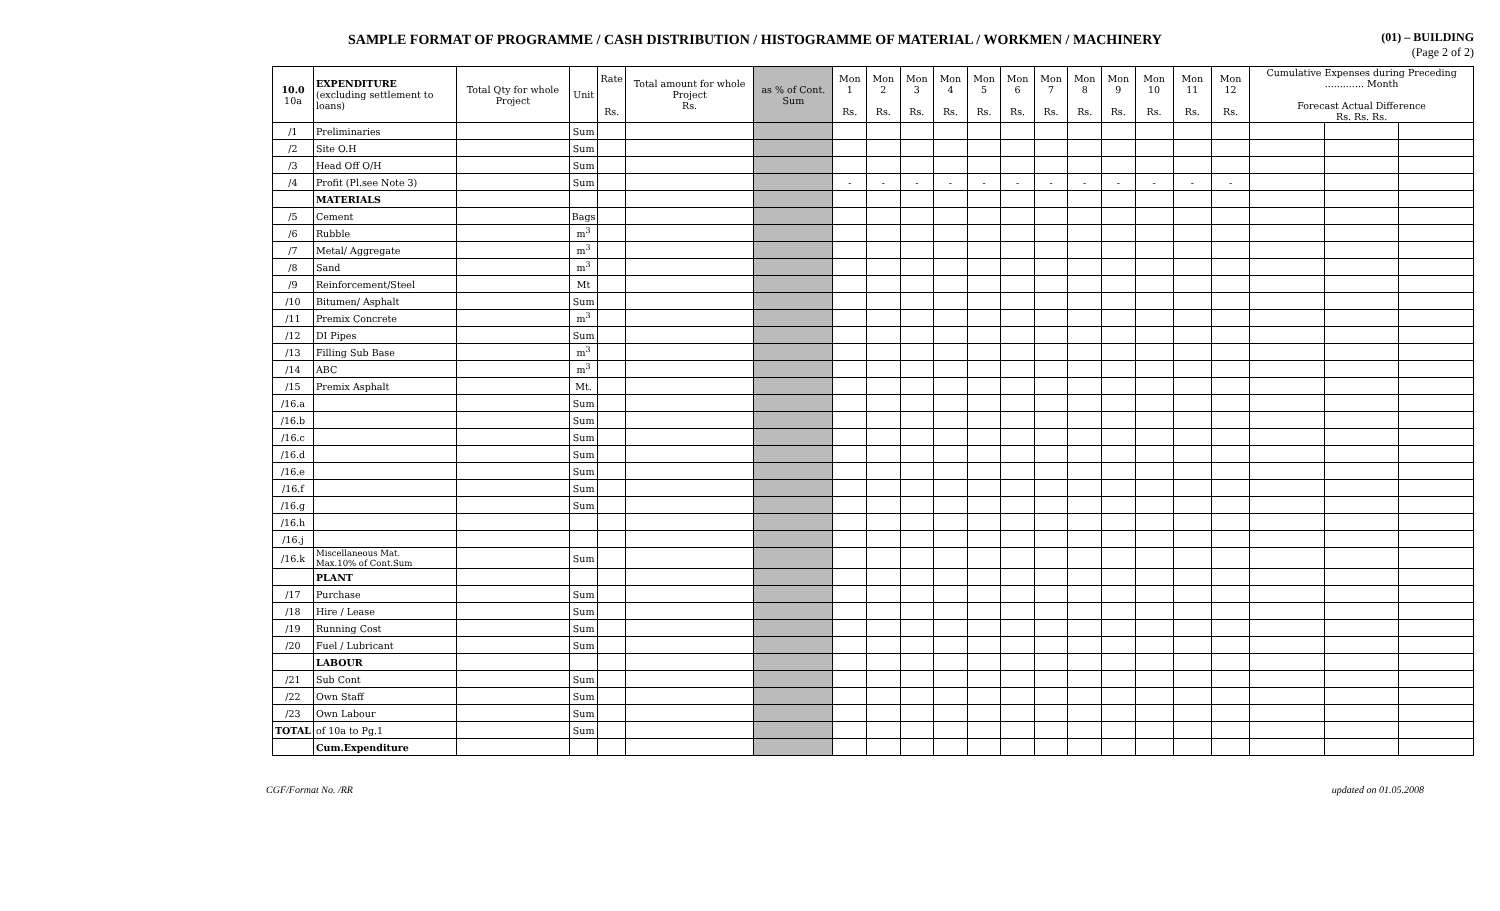SAMPLE FORMAT OF PROGRAMME / CASH DISTRIBUTION / HISTOGRAMME OF MATERIAL / WORKMEN / MACHINERY
(01) – BUILDING
(Page 2 of 2)
| 10.0 10a | EXPENDITURE (excluding settlement to loans) | Total Qty for whole Project | Unit | Rate Rs. | Total amount for whole Project Rs. | as % of Cont. Sum | Mon 1 Rs. | Mon 2 Rs. | Mon 3 Rs. | Mon 4 Rs. | Mon 5 Rs. | Mon 6 Rs. | Mon 7 Rs. | Mon 8 Rs. | Mon 9 Rs. | Mon 10 Rs. | Mon 11 Rs. | Mon 12 Rs. | Cumulative Expenses during Preceding ............. Month Forecast Actual Difference Rs. Rs. Rs. | | |
| --- | --- | --- | --- | --- | --- | --- | --- | --- | --- | --- | --- | --- | --- | --- | --- | --- | --- | --- | --- | --- | --- |
| /1 | Preliminaries | | Sum | | | | | | | | | | | | | | | | | | |
| /2 | Site O.H | | Sum | | | | | | | | | | | | | | | | | | |
| /3 | Head Off O/H | | Sum | | | | | | | | | | | | | | | | | | |
| /4 | Profit (Pl.see Note 3) | | Sum | | | | - | - | - | - | - | - | - | - | - | - | - | - | | | |
| | MATERIALS | | | | | | | | | | | | | | | | | | | | |
| /5 | Cement | | Bags | | | | | | | | | | | | | | | | | | |
| /6 | Rubble | | m<sup>3</sup> | | | | | | | | | | | | | | | | | | |
| /7 | Metal/ Aggregate | | m<sup>3</sup> | | | | | | | | | | | | | | | | | | |
| /8 | Sand | | m<sup>3</sup> | | | | | | | | | | | | | | | | | | |
| /9 | Reinforcement/Steel | | Mt | | | | | | | | | | | | | | | | | | |
| /10 | Bitumen/ Asphalt | | Sum | | | | | | | | | | | | | | | | | | |
| /11 | Premix Concrete | | m<sup>3</sup> | | | | | | | | | | | | | | | | | | |
| /12 | DI Pipes | | Sum | | | | | | | | | | | | | | | | | | |
| /13 | Filling Sub Base | | m<sup>3</sup> | | | | | | | | | | | | | | | | | | |
| /14 | ABC | | m<sup>3</sup> | | | | | | | | | | | | | | | | | | |
| /15 | Premix Asphalt | | Mt. | | | | | | | | | | | | | | | | | | |
| /16.a | | | Sum | | | | | | | | | | | | | | | | | | |
| /16.b | | | Sum | | | | | | | | | | | | | | | | | | |
| /16.c | | | Sum | | | | | | | | | | | | | | | | | | |
| /16.d | | | Sum | | | | | | | | | | | | | | | | | | |
| /16.e | | | Sum | | | | | | | | | | | | | | | | | | |
| /16.f | | | Sum | | | | | | | | | | | | | | | | | | |
| /16.g | | | Sum | | | | | | | | | | | | | | | | | | |
| /16.h | | | | | | | | | | | | | | | | | | | | | |
| /16.j | | | | | | | | | | | | | | | | | | | | | |
| /16.k | Miscellaneous Mat. Max.10% of Cont.Sum | | Sum | | | | | | | | | | | | | | | | | | |
| | PLANT | | | | | | | | | | | | | | | | | | | | |
| /17 | Purchase | | Sum | | | | | | | | | | | | | | | | | | |
| /18 | Hire / Lease | | Sum | | | | | | | | | | | | | | | | | | |
| /19 | Running Cost | | Sum | | | | | | | | | | | | | | | | | | |
| /20 | Fuel / Lubricant | | Sum | | | | | | | | | | | | | | | | | | |
| | LABOUR | | | | | | | | | | | | | | | | | | | | |
| /21 | Sub Cont | | Sum | | | | | | | | | | | | | | | | | | |
| /22 | Own Staff | | Sum | | | | | | | | | | | | | | | | | | |
| /23 | Own Labour | | Sum | | | | | | | | | | | | | | | | | | |
| TOTAL | of 10a to Pg.1 | | Sum | | | | | | | | | | | | | | | | | | |
| | Cum.Expenditure | | | | | | | | | | | | | | | | | | | | |
CGF/Format No. /RR updated on 01.05.2008